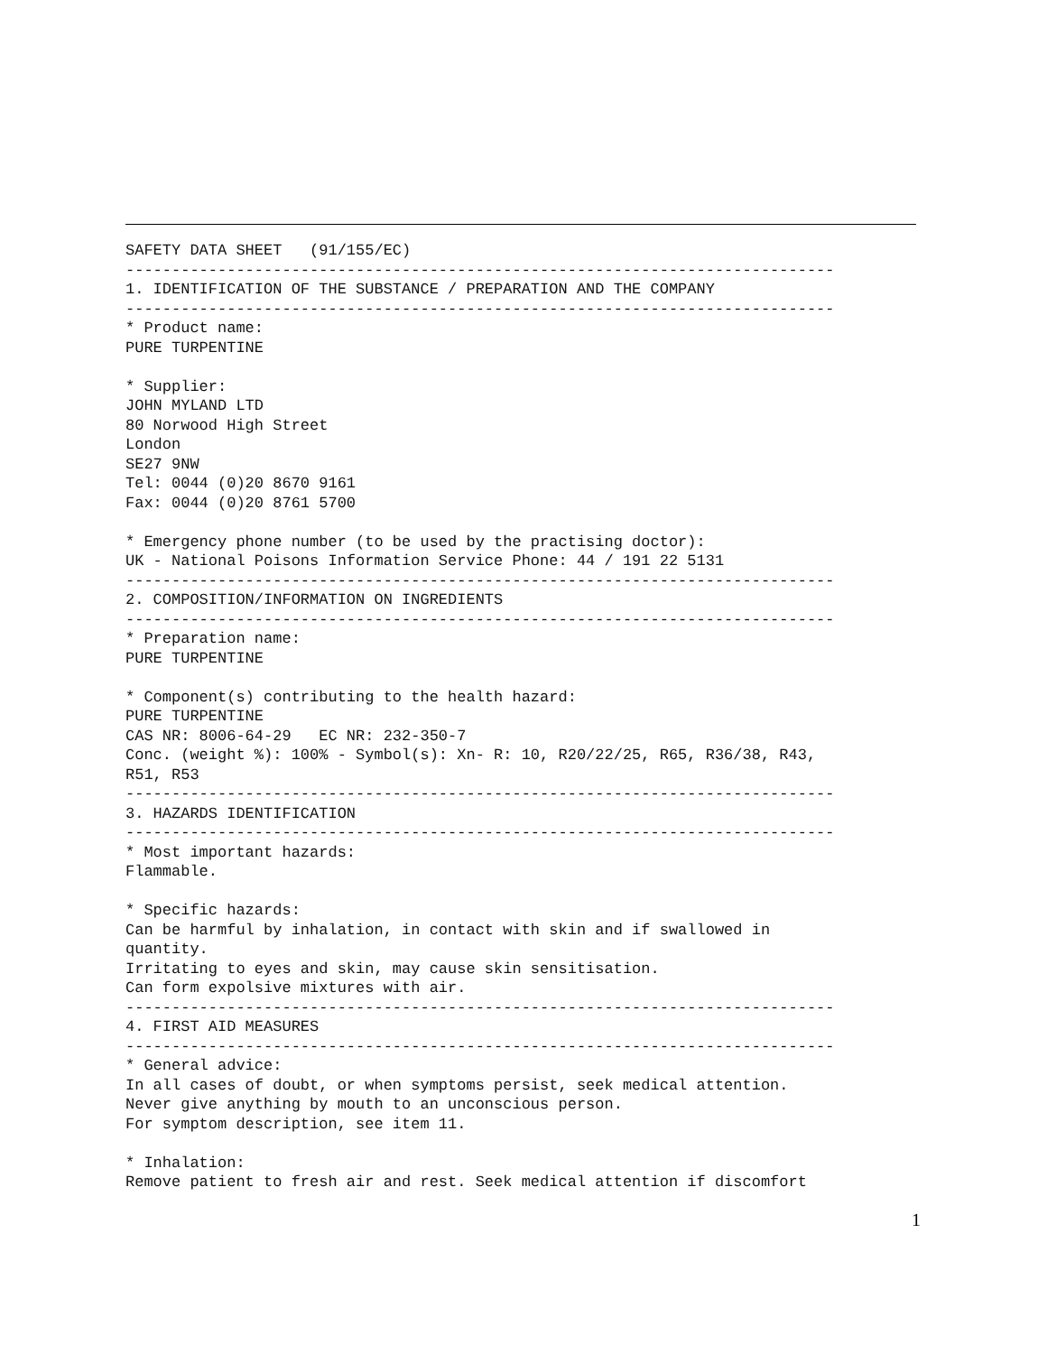SAFETY DATA SHEET   (91/155/EC)
-----------------------------------------------------------------------------
1. IDENTIFICATION OF THE SUBSTANCE / PREPARATION AND THE COMPANY
-----------------------------------------------------------------------------
* Product name:
PURE TURPENTINE

* Supplier:
JOHN MYLAND LTD
80 Norwood High Street
London
SE27 9NW
Tel: 0044 (0)20 8670 9161
Fax: 0044 (0)20 8761 5700

* Emergency phone number (to be used by the practising doctor):
UK - National Poisons Information Service Phone: 44 / 191 22 5131
-----------------------------------------------------------------------------
2. COMPOSITION/INFORMATION ON INGREDIENTS
-----------------------------------------------------------------------------
* Preparation name:
PURE TURPENTINE

* Component(s) contributing to the health hazard:
PURE TURPENTINE
CAS NR: 8006-64-29   EC NR: 232-350-7
Conc. (weight %): 100% - Symbol(s): Xn- R: 10, R20/22/25, R65, R36/38, R43,
R51, R53
-----------------------------------------------------------------------------
3. HAZARDS IDENTIFICATION
-----------------------------------------------------------------------------
* Most important hazards:
Flammable.

* Specific hazards:
Can be harmful by inhalation, in contact with skin and if swallowed in
quantity.
Irritating to eyes and skin, may cause skin sensitisation.
Can form expolsive mixtures with air.
-----------------------------------------------------------------------------
4. FIRST AID MEASURES
-----------------------------------------------------------------------------
* General advice:
In all cases of doubt, or when symptoms persist, seek medical attention.
Never give anything by mouth to an unconscious person.
For symptom description, see item 11.

* Inhalation:
Remove patient to fresh air and rest. Seek medical attention if discomfort
1